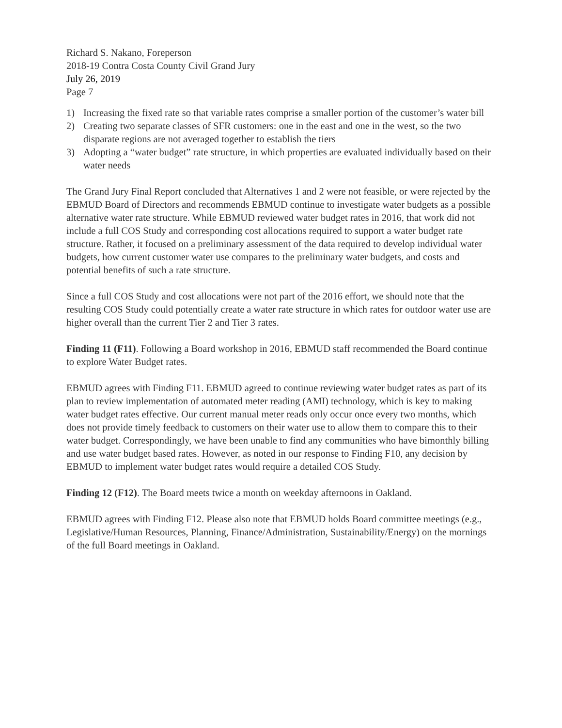Richard S. Nakano, Foreperson
2018-19 Contra Costa County Civil Grand Jury
July 26, 2019
Page 7
1) Increasing the fixed rate so that variable rates comprise a smaller portion of the customer’s water bill
2) Creating two separate classes of SFR customers: one in the east and one in the west, so the two disparate regions are not averaged together to establish the tiers
3) Adopting a “water budget” rate structure, in which properties are evaluated individually based on their water needs
The Grand Jury Final Report concluded that Alternatives 1 and 2 were not feasible, or were rejected by the EBMUD Board of Directors and recommends EBMUD continue to investigate water budgets as a possible alternative water rate structure. While EBMUD reviewed water budget rates in 2016, that work did not include a full COS Study and corresponding cost allocations required to support a water budget rate structure. Rather, it focused on a preliminary assessment of the data required to develop individual water budgets, how current customer water use compares to the preliminary water budgets, and costs and potential benefits of such a rate structure.
Since a full COS Study and cost allocations were not part of the 2016 effort, we should note that the resulting COS Study could potentially create a water rate structure in which rates for outdoor water use are higher overall than the current Tier 2 and Tier 3 rates.
Finding 11 (F11). Following a Board workshop in 2016, EBMUD staff recommended the Board continue to explore Water Budget rates.
EBMUD agrees with Finding F11. EBMUD agreed to continue reviewing water budget rates as part of its plan to review implementation of automated meter reading (AMI) technology, which is key to making water budget rates effective. Our current manual meter reads only occur once every two months, which does not provide timely feedback to customers on their water use to allow them to compare this to their water budget. Correspondingly, we have been unable to find any communities who have bimonthly billing and use water budget based rates. However, as noted in our response to Finding F10, any decision by EBMUD to implement water budget rates would require a detailed COS Study.
Finding 12 (F12). The Board meets twice a month on weekday afternoons in Oakland.
EBMUD agrees with Finding F12. Please also note that EBMUD holds Board committee meetings (e.g., Legislative/Human Resources, Planning, Finance/Administration, Sustainability/Energy) on the mornings of the full Board meetings in Oakland.